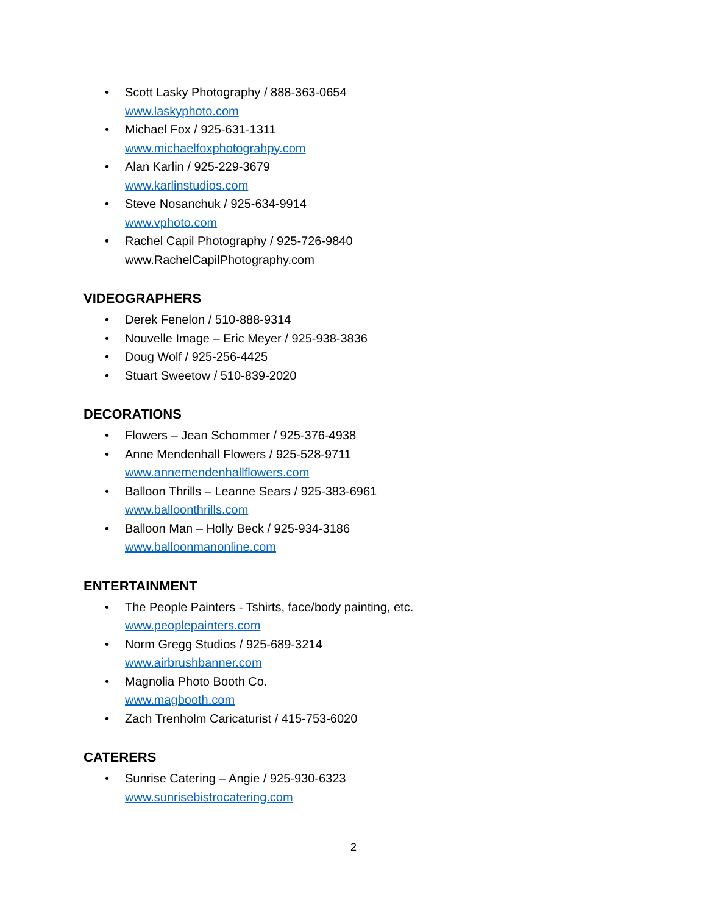• Scott Lasky Photography / 888-363-0654
www.laskyphoto.com
• Michael Fox / 925-631-1311
www.michaelfoxphotograhpy.com
• Alan Karlin / 925-229-3679
www.karlinstudios.com
• Steve Nosanchuk / 925-634-9914
www.vphoto.com
• Rachel Capil Photography / 925-726-9840
www.RachelCapilPhotography.com
VIDEOGRAPHERS
• Derek Fenelon / 510-888-9314
• Nouvelle Image – Eric Meyer / 925-938-3836
• Doug Wolf / 925-256-4425
• Stuart Sweetow / 510-839-2020
DECORATIONS
• Flowers – Jean Schommer / 925-376-4938
• Anne Mendenhall Flowers / 925-528-9711
www.annemendenhallflowers.com
• Balloon Thrills – Leanne Sears / 925-383-6961
www.balloonthrills.com
• Balloon Man – Holly Beck / 925-934-3186
www.balloonmanonline.com
ENTERTAINMENT
• The People Painters - Tshirts, face/body painting, etc.
www.peoplepainters.com
• Norm Gregg Studios / 925-689-3214
www.airbrushbanner.com
• Magnolia Photo Booth Co.
www.magbooth.com
• Zach Trenholm Caricaturist / 415-753-6020
CATERERS
• Sunrise Catering – Angie / 925-930-6323
www.sunrisebistrocatering.com
2